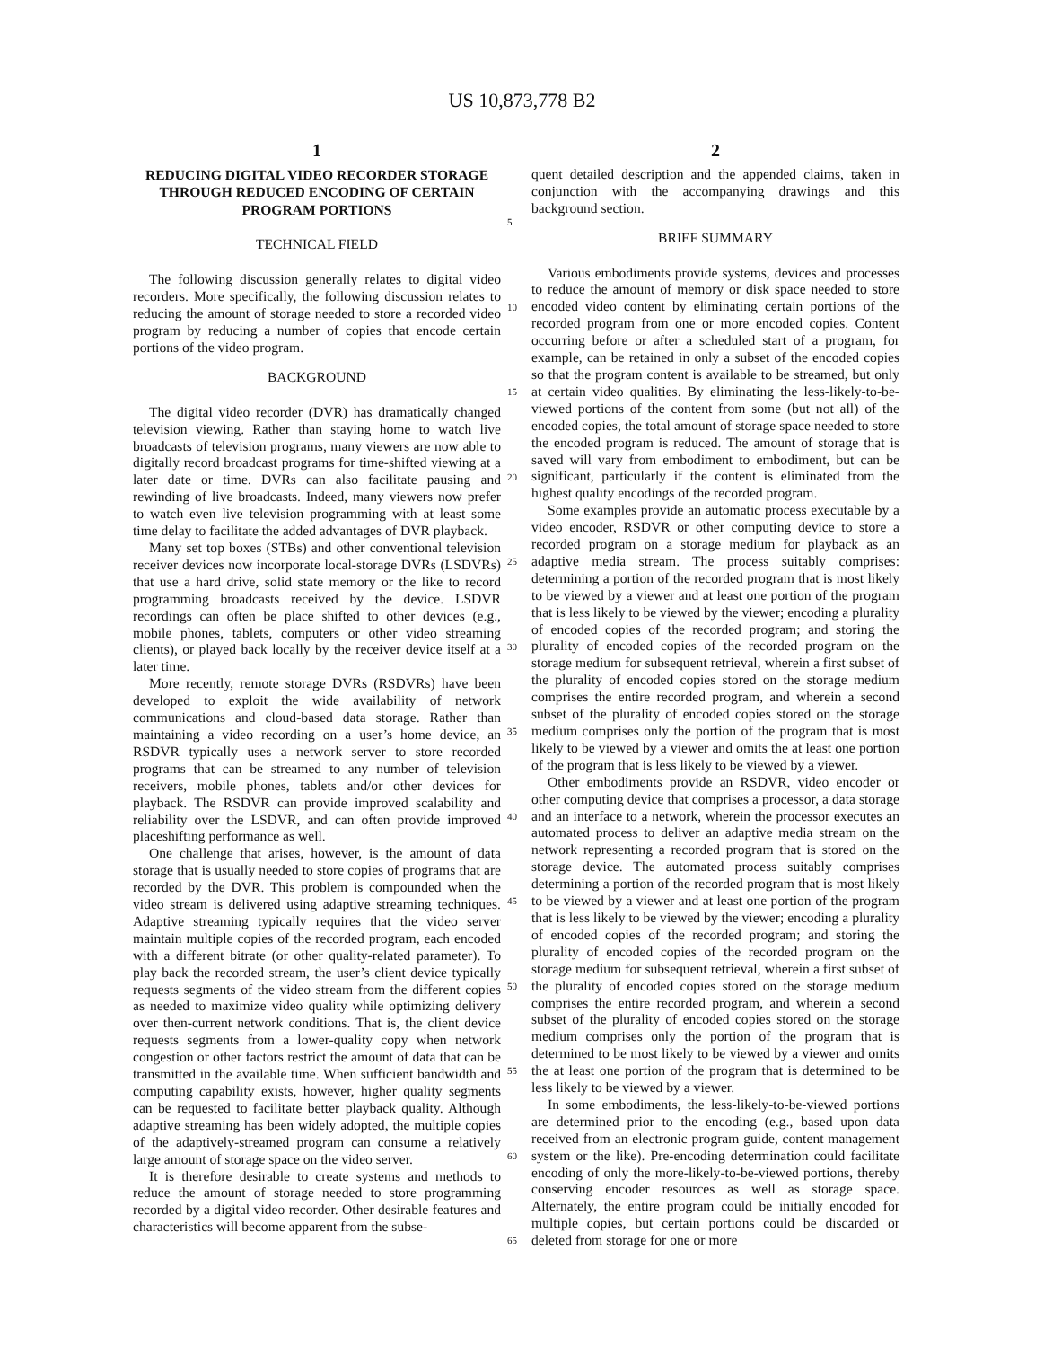US 10,873,778 B2
1
REDUCING DIGITAL VIDEO RECORDER STORAGE THROUGH REDUCED ENCODING OF CERTAIN PROGRAM PORTIONS
TECHNICAL FIELD
The following discussion generally relates to digital video recorders. More specifically, the following discussion relates to reducing the amount of storage needed to store a recorded video program by reducing a number of copies that encode certain portions of the video program.
BACKGROUND
The digital video recorder (DVR) has dramatically changed television viewing. Rather than staying home to watch live broadcasts of television programs, many viewers are now able to digitally record broadcast programs for time-shifted viewing at a later date or time. DVRs can also facilitate pausing and rewinding of live broadcasts. Indeed, many viewers now prefer to watch even live television programming with at least some time delay to facilitate the added advantages of DVR playback.
Many set top boxes (STBs) and other conventional television receiver devices now incorporate local-storage DVRs (LSDVRs) that use a hard drive, solid state memory or the like to record programming broadcasts received by the device. LSDVR recordings can often be place shifted to other devices (e.g., mobile phones, tablets, computers or other video streaming clients), or played back locally by the receiver device itself at a later time.
More recently, remote storage DVRs (RSDVRs) have been developed to exploit the wide availability of network communications and cloud-based data storage. Rather than maintaining a video recording on a user’s home device, an RSDVR typically uses a network server to store recorded programs that can be streamed to any number of television receivers, mobile phones, tablets and/or other devices for playback. The RSDVR can provide improved scalability and reliability over the LSDVR, and can often provide improved placeshifting performance as well.
One challenge that arises, however, is the amount of data storage that is usually needed to store copies of programs that are recorded by the DVR. This problem is compounded when the video stream is delivered using adaptive streaming techniques. Adaptive streaming typically requires that the video server maintain multiple copies of the recorded program, each encoded with a different bitrate (or other quality-related parameter). To play back the recorded stream, the user’s client device typically requests segments of the video stream from the different copies as needed to maximize video quality while optimizing delivery over then-current network conditions. That is, the client device requests segments from a lower-quality copy when network congestion or other factors restrict the amount of data that can be transmitted in the available time. When sufficient bandwidth and computing capability exists, however, higher quality segments can be requested to facilitate better playback quality. Although adaptive streaming has been widely adopted, the multiple copies of the adaptively-streamed program can consume a relatively large amount of storage space on the video server.
It is therefore desirable to create systems and methods to reduce the amount of storage needed to store programming recorded by a digital video recorder. Other desirable features and characteristics will become apparent from the subse-
5
10
15
20
25
30
35
40
45
50
55
60
65
2
quent detailed description and the appended claims, taken in conjunction with the accompanying drawings and this background section.
BRIEF SUMMARY
Various embodiments provide systems, devices and processes to reduce the amount of memory or disk space needed to store encoded video content by eliminating certain portions of the recorded program from one or more encoded copies. Content occurring before or after a scheduled start of a program, for example, can be retained in only a subset of the encoded copies so that the program content is available to be streamed, but only at certain video qualities. By eliminating the less-likely-to-be-viewed portions of the content from some (but not all) of the encoded copies, the total amount of storage space needed to store the encoded program is reduced. The amount of storage that is saved will vary from embodiment to embodiment, but can be significant, particularly if the content is eliminated from the highest quality encodings of the recorded program.
Some examples provide an automatic process executable by a video encoder, RSDVR or other computing device to store a recorded program on a storage medium for playback as an adaptive media stream. The process suitably comprises: determining a portion of the recorded program that is most likely to be viewed by a viewer and at least one portion of the program that is less likely to be viewed by the viewer; encoding a plurality of encoded copies of the recorded program; and storing the plurality of encoded copies of the recorded program on the storage medium for subsequent retrieval, wherein a first subset of the plurality of encoded copies stored on the storage medium comprises the entire recorded program, and wherein a second subset of the plurality of encoded copies stored on the storage medium comprises only the portion of the program that is most likely to be viewed by a viewer and omits the at least one portion of the program that is less likely to be viewed by a viewer.
Other embodiments provide an RSDVR, video encoder or other computing device that comprises a processor, a data storage and an interface to a network, wherein the processor executes an automated process to deliver an adaptive media stream on the network representing a recorded program that is stored on the storage device. The automated process suitably comprises determining a portion of the recorded program that is most likely to be viewed by a viewer and at least one portion of the program that is less likely to be viewed by the viewer; encoding a plurality of encoded copies of the recorded program; and storing the plurality of encoded copies of the recorded program on the storage medium for subsequent retrieval, wherein a first subset of the plurality of encoded copies stored on the storage medium comprises the entire recorded program, and wherein a second subset of the plurality of encoded copies stored on the storage medium comprises only the portion of the program that is determined to be most likely to be viewed by a viewer and omits the at least one portion of the program that is determined to be less likely to be viewed by a viewer.
In some embodiments, the less-likely-to-be-viewed portions are determined prior to the encoding (e.g., based upon data received from an electronic program guide, content management system or the like). Pre-encoding determination could facilitate encoding of only the more-likely-to-be-viewed portions, thereby conserving encoder resources as well as storage space. Alternately, the entire program could be initially encoded for multiple copies, but certain portions could be discarded or deleted from storage for one or more